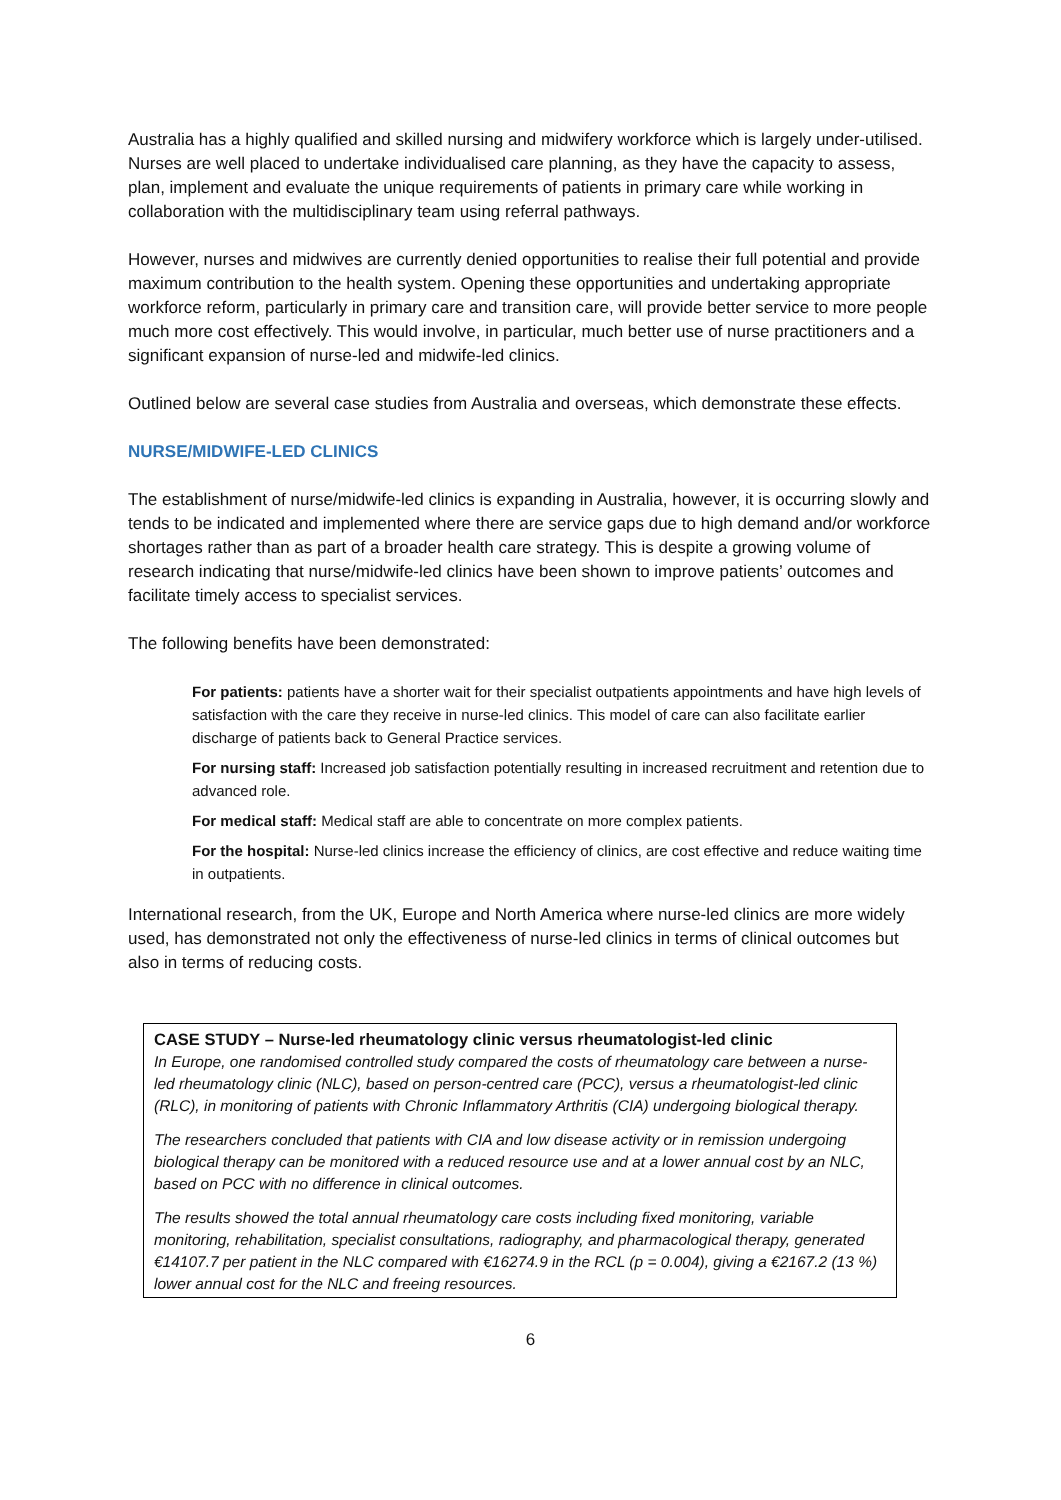Australia has a highly qualified and skilled nursing and midwifery workforce which is largely under-utilised. Nurses are well placed to undertake individualised care planning, as they have the capacity to assess, plan, implement and evaluate the unique requirements of patients in primary care while working in collaboration with the multidisciplinary team using referral pathways.
However, nurses and midwives are currently denied opportunities to realise their full potential and provide maximum contribution to the health system. Opening these opportunities and undertaking appropriate workforce reform, particularly in primary care and transition care, will provide better service to more people much more cost effectively. This would involve, in particular, much better use of nurse practitioners and a significant expansion of nurse-led and midwife-led clinics.
Outlined below are several case studies from Australia and overseas, which demonstrate these effects.
NURSE/MIDWIFE-LED CLINICS
The establishment of nurse/midwife-led clinics is expanding in Australia, however, it is occurring slowly and tends to be indicated and implemented where there are service gaps due to high demand and/or workforce shortages rather than as part of a broader health care strategy. This is despite a growing volume of research indicating that nurse/midwife-led clinics have been shown to improve patients’ outcomes and facilitate timely access to specialist services.
The following benefits have been demonstrated:
For patients: patients have a shorter wait for their specialist outpatients appointments and have high levels of satisfaction with the care they receive in nurse-led clinics. This model of care can also facilitate earlier discharge of patients back to General Practice services.
For nursing staff: Increased job satisfaction potentially resulting in increased recruitment and retention due to advanced role.
For medical staff: Medical staff are able to concentrate on more complex patients.
For the hospital: Nurse-led clinics increase the efficiency of clinics, are cost effective and reduce waiting time in outpatients.
International research, from the UK, Europe and North America where nurse-led clinics are more widely used, has demonstrated not only the effectiveness of nurse-led clinics in terms of clinical outcomes but also in terms of reducing costs.
CASE STUDY – Nurse-led rheumatology clinic versus rheumatologist-led clinic
In Europe, one randomised controlled study compared the costs of rheumatology care between a nurse-led rheumatology clinic (NLC), based on person-centred care (PCC), versus a rheumatologist-led clinic (RLC), in monitoring of patients with Chronic Inflammatory Arthritis (CIA) undergoing biological therapy.
The researchers concluded that patients with CIA and low disease activity or in remission undergoing biological therapy can be monitored with a reduced resource use and at a lower annual cost by an NLC, based on PCC with no difference in clinical outcomes.
The results showed the total annual rheumatology care costs including fixed monitoring, variable monitoring, rehabilitation, specialist consultations, radiography, and pharmacological therapy, generated €14107.7 per patient in the NLC compared with €16274.9 in the RCL (p = 0.004), giving a €2167.2 (13 %) lower annual cost for the NLC and freeing resources.
6